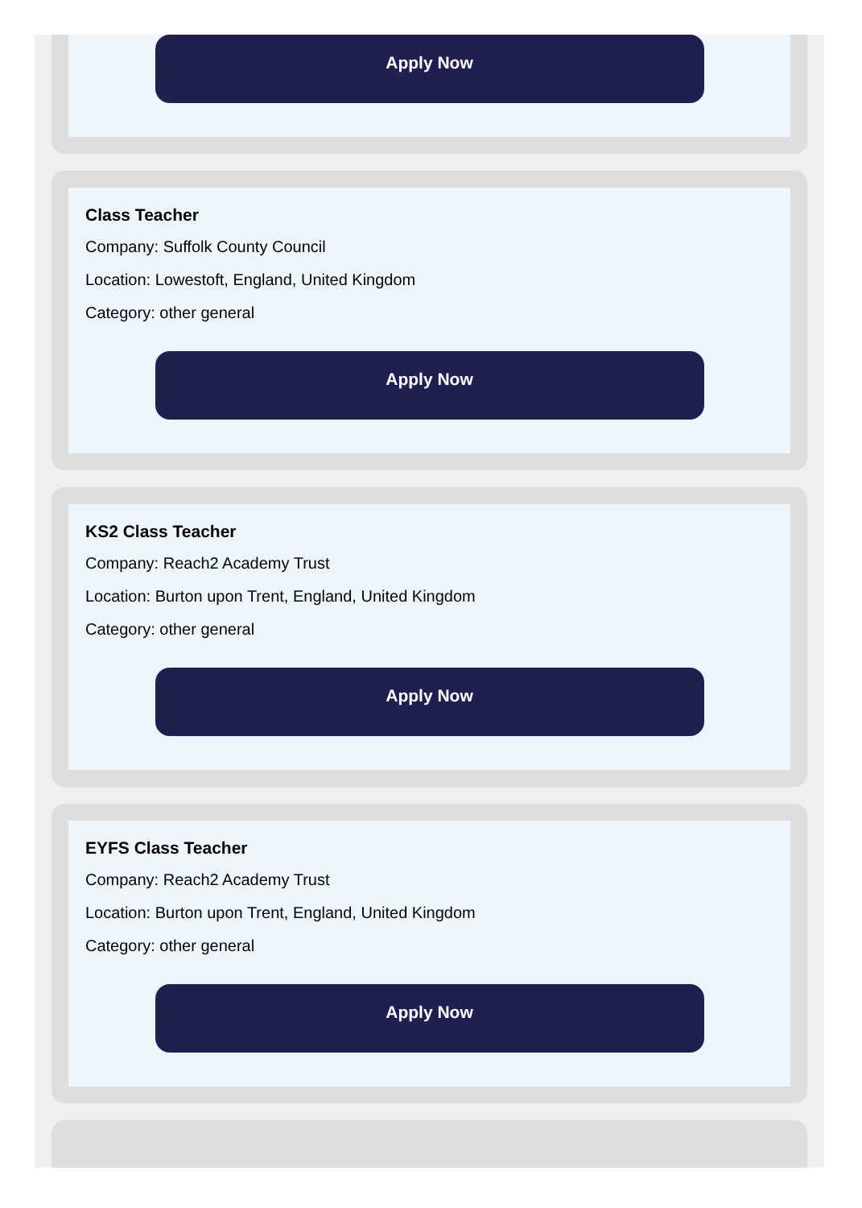Apply Now
Class Teacher
Company: Suffolk County Council
Location: Lowestoft, England, United Kingdom
Category: other general
Apply Now
KS2 Class Teacher
Company: Reach2 Academy Trust
Location: Burton upon Trent, England, United Kingdom
Category: other general
Apply Now
EYFS Class Teacher
Company: Reach2 Academy Trust
Location: Burton upon Trent, England, United Kingdom
Category: other general
Apply Now